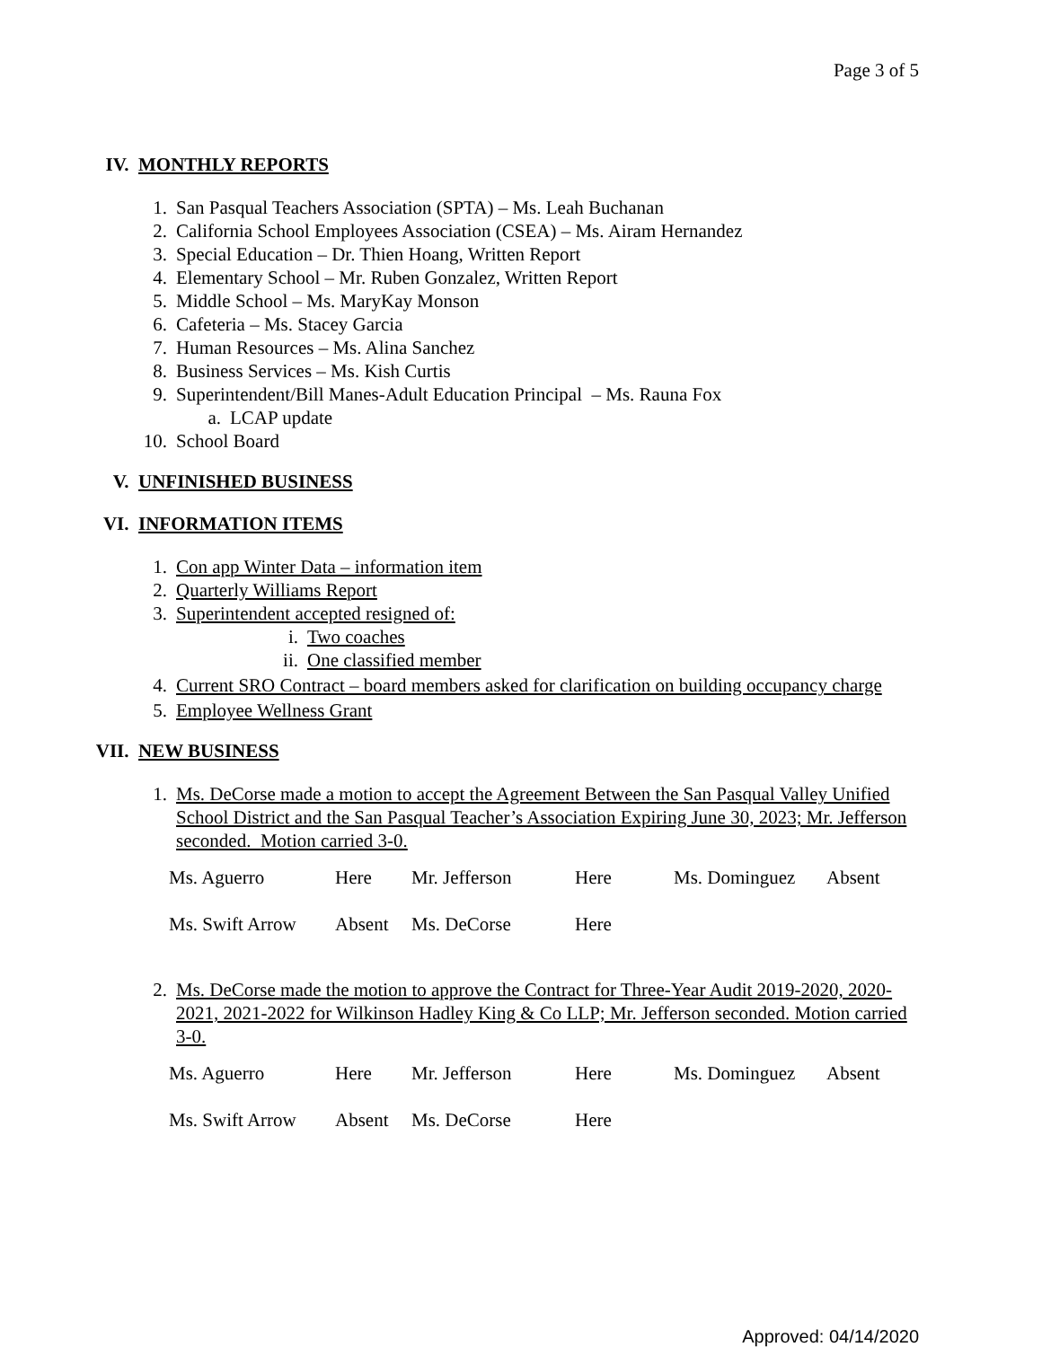Page 3 of 5
IV. MONTHLY REPORTS
1. San Pasqual Teachers Association (SPTA) – Ms. Leah Buchanan
2. California School Employees Association (CSEA) – Ms. Airam Hernandez
3. Special Education – Dr. Thien Hoang, Written Report
4. Elementary School – Mr. Ruben Gonzalez, Written Report
5. Middle School – Ms. MaryKay Monson
6. Cafeteria – Ms. Stacey Garcia
7. Human Resources – Ms. Alina Sanchez
8. Business Services – Ms. Kish Curtis
9. Superintendent/Bill Manes-Adult Education Principal – Ms. Rauna Fox
a. LCAP update
10. School Board
V. UNFINISHED BUSINESS
VI. INFORMATION ITEMS
1. Con app Winter Data – information item
2. Quarterly Williams Report
3. Superintendent accepted resigned of:
i. Two coaches
ii. One classified member
4. Current SRO Contract – board members asked for clarification on building occupancy charge
5. Employee Wellness Grant
VII. NEW BUSINESS
1. Ms. DeCorse made a motion to accept the Agreement Between the San Pasqual Valley Unified School District and the San Pasqual Teacher’s Association Expiring June 30, 2023; Mr. Jefferson seconded. Motion carried 3-0.
| Ms. Aguerro | Here | Mr. Jefferson | Here | Ms. Dominguez | Absent |
| Ms. Swift Arrow | Absent | Ms. DeCorse | Here | | |
2. Ms. DeCorse made the motion to approve the Contract for Three-Year Audit 2019-2020, 2020-2021, 2021-2022 for Wilkinson Hadley King & Co LLP; Mr. Jefferson seconded. Motion carried 3-0.
| Ms. Aguerro | Here | Mr. Jefferson | Here | Ms. Dominguez | Absent |
| Ms. Swift Arrow | Absent | Ms. DeCorse | Here | | |
Approved: 04/14/2020